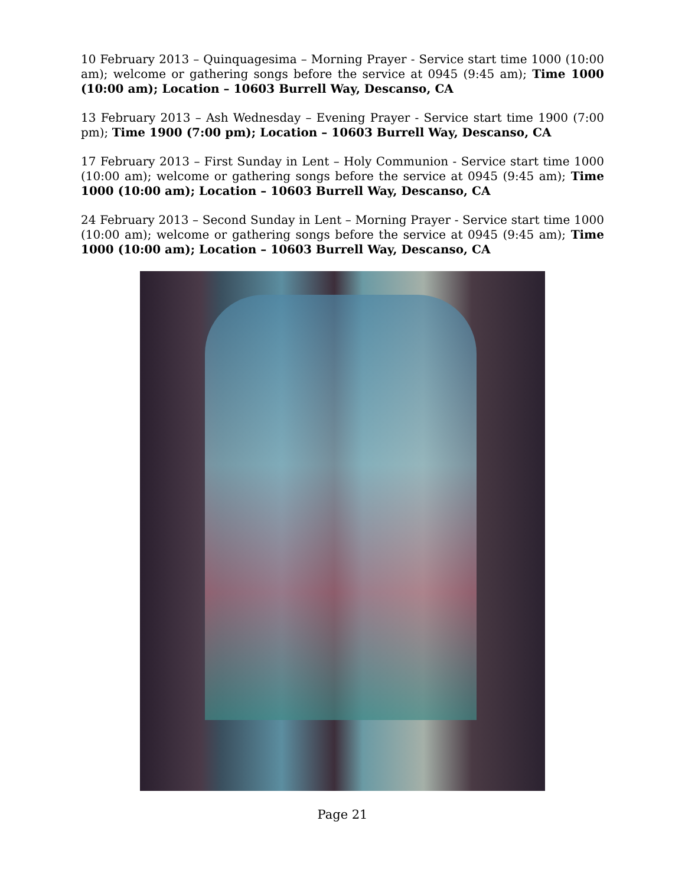10 February 2013 – Quinquagesima – Morning Prayer - Service start time 1000 (10:00 am); welcome or gathering songs before the service at 0945 (9:45 am); Time 1000 (10:00 am); Location – 10603 Burrell Way, Descanso, CA
13 February 2013 – Ash Wednesday – Evening Prayer - Service start time 1900 (7:00 pm); Time 1900 (7:00 pm); Location – 10603 Burrell Way, Descanso, CA
17 February 2013 – First Sunday in Lent – Holy Communion - Service start time 1000 (10:00 am); welcome or gathering songs before the service at 0945 (9:45 am); Time 1000 (10:00 am); Location – 10603 Burrell Way, Descanso, CA
24 February 2013 – Second Sunday in Lent – Morning Prayer - Service start time 1000 (10:00 am); welcome or gathering songs before the service at 0945 (9:45 am); Time 1000 (10:00 am); Location – 10603 Burrell Way, Descanso, CA
Page 21